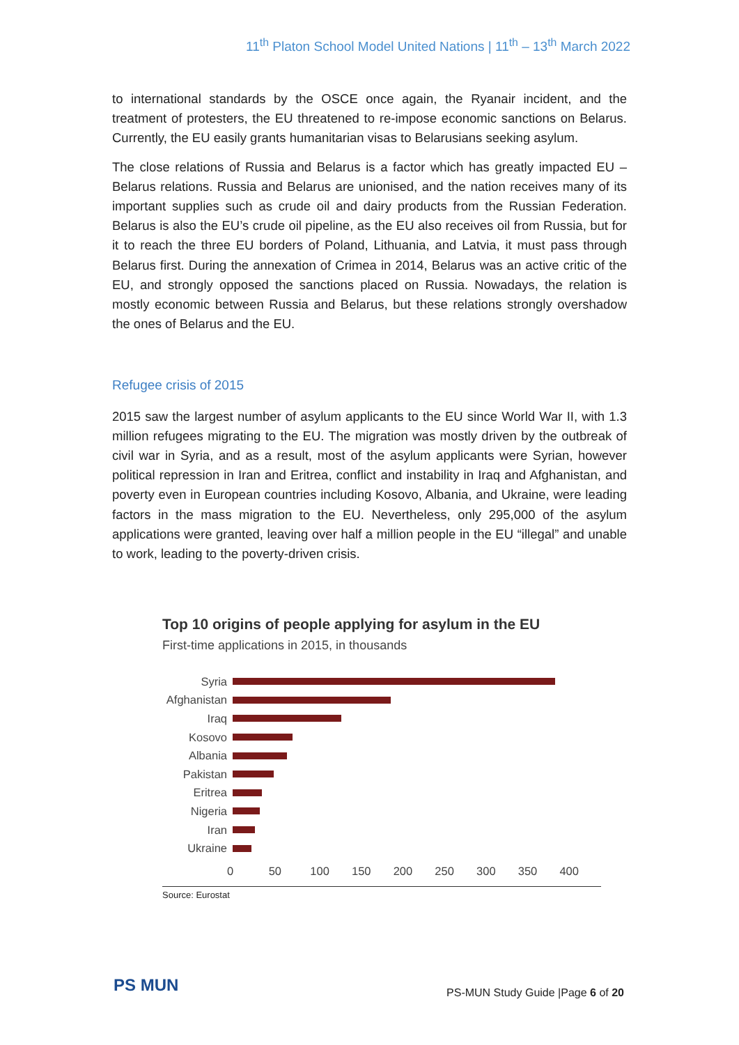11<sup>th</sup> Platon School Model United Nations | 11<sup>th</sup> – 13<sup>th</sup> March 2022
to international standards by the OSCE once again, the Ryanair incident, and the treatment of protesters, the EU threatened to re-impose economic sanctions on Belarus. Currently, the EU easily grants humanitarian visas to Belarusians seeking asylum.
The close relations of Russia and Belarus is a factor which has greatly impacted EU – Belarus relations. Russia and Belarus are unionised, and the nation receives many of its important supplies such as crude oil and dairy products from the Russian Federation. Belarus is also the EU’s crude oil pipeline, as the EU also receives oil from Russia, but for it to reach the three EU borders of Poland, Lithuania, and Latvia, it must pass through Belarus first. During the annexation of Crimea in 2014, Belarus was an active critic of the EU, and strongly opposed the sanctions placed on Russia. Nowadays, the relation is mostly economic between Russia and Belarus, but these relations strongly overshadow the ones of Belarus and the EU.
Refugee crisis of 2015
2015 saw the largest number of asylum applicants to the EU since World War II, with 1.3 million refugees migrating to the EU. The migration was mostly driven by the outbreak of civil war in Syria, and as a result, most of the asylum applicants were Syrian, however political repression in Iran and Eritrea, conflict and instability in Iraq and Afghanistan, and poverty even in European countries including Kosovo, Albania, and Ukraine, were leading factors in the mass migration to the EU. Nevertheless, only 295,000 of the asylum applications were granted, leaving over half a million people in the EU “illegal” and unable to work, leading to the poverty-driven crisis.
Top 10 origins of people applying for asylum in the EU
First-time applications in 2015, in thousands
Syria
Afghanistan
Iraq
Kosovo
Albania
Pakistan
Eritrea
Nigeria
Iran
Ukraine
0 50 100 150 200 250 300 350 400
Source: Eurostat
PS MUN
PS-MUN Study Guide |Page 6 of 20